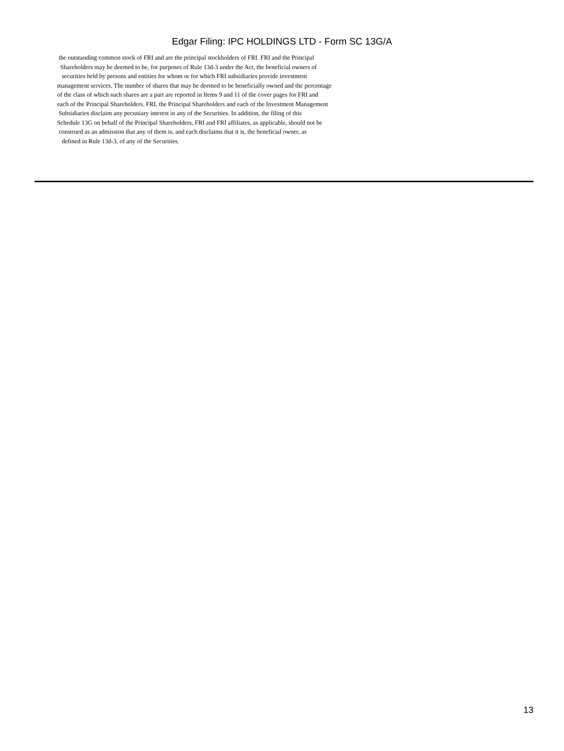Edgar Filing: IPC HOLDINGS LTD - Form SC 13G/A
the outstanding common stock of FRI and are the principal stockholders of FRI. FRI and the Principal
Shareholders may be deemed to be, for purposes of Rule 13d-3 under the Act, the beneficial owners of
securities held by persons and entities for whom or for which FRI subsidiaries provide investment
management services. The number of shares that may be deemed to be beneficially owned and the percentage
of the class of which such shares are a part are reported in Items 9 and 11 of the cover pages for FRI and
each of the Principal Shareholders. FRI, the Principal Shareholders and each of the Investment Management
Subsidiaries disclaim any pecuniary interest in any of the Securities. In addition, the filing of this
Schedule 13G on behalf of the Principal Shareholders, FRI and FRI affiliates, as applicable, should not be
construed as an admission that any of them is, and each disclaims that it is, the beneficial owner, as
defined in Rule 13d-3, of any of the Securities.
13